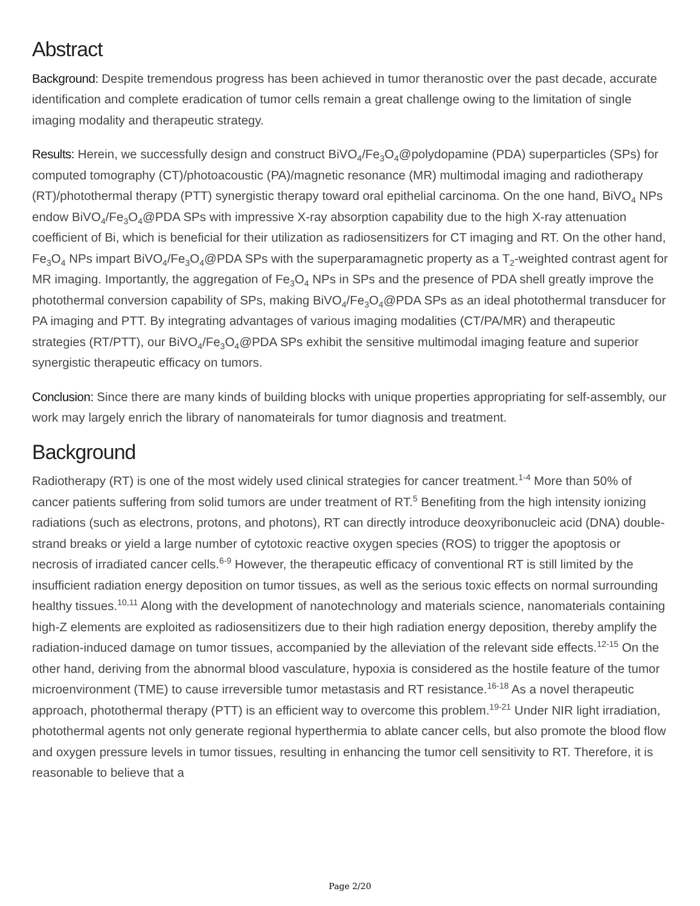Abstract
Background: Despite tremendous progress has been achieved in tumor theranostic over the past decade, accurate identification and complete eradication of tumor cells remain a great challenge owing to the limitation of single imaging modality and therapeutic strategy.
Results: Herein, we successfully design and construct BiVO<sub>4</sub>/Fe<sub>3</sub>O<sub>4</sub>@polydopamine (PDA) superparticles (SPs) for computed tomography (CT)/photoacoustic (PA)/magnetic resonance (MR) multimodal imaging and radiotherapy (RT)/photothermal therapy (PTT) synergistic therapy toward oral epithelial carcinoma. On the one hand, BiVO<sub>4</sub> NPs endow BiVO<sub>4</sub>/Fe<sub>3</sub>O<sub>4</sub>@PDA SPs with impressive X-ray absorption capability due to the high X-ray attenuation coefficient of Bi, which is beneficial for their utilization as radiosensitizers for CT imaging and RT. On the other hand, Fe<sub>3</sub>O<sub>4</sub> NPs impart BiVO<sub>4</sub>/Fe<sub>3</sub>O<sub>4</sub>@PDA SPs with the superparamagnetic property as a T<sub>2</sub>-weighted contrast agent for MR imaging. Importantly, the aggregation of Fe<sub>3</sub>O<sub>4</sub> NPs in SPs and the presence of PDA shell greatly improve the photothermal conversion capability of SPs, making BiVO<sub>4</sub>/Fe<sub>3</sub>O<sub>4</sub>@PDA SPs as an ideal photothermal transducer for PA imaging and PTT. By integrating advantages of various imaging modalities (CT/PA/MR) and therapeutic strategies (RT/PTT), our BiVO<sub>4</sub>/Fe<sub>3</sub>O<sub>4</sub>@PDA SPs exhibit the sensitive multimodal imaging feature and superior synergistic therapeutic efficacy on tumors.
Conclusion: Since there are many kinds of building blocks with unique properties appropriating for self-assembly, our work may largely enrich the library of nanomateirals for tumor diagnosis and treatment.
Background
Radiotherapy (RT) is one of the most widely used clinical strategies for cancer treatment.<sup>1-4</sup> More than 50% of cancer patients suffering from solid tumors are under treatment of RT.<sup>5</sup> Benefiting from the high intensity ionizing radiations (such as electrons, protons, and photons), RT can directly introduce deoxyribonucleic acid (DNA) double-strand breaks or yield a large number of cytotoxic reactive oxygen species (ROS) to trigger the apoptosis or necrosis of irradiated cancer cells.<sup>6-9</sup> However, the therapeutic efficacy of conventional RT is still limited by the insufficient radiation energy deposition on tumor tissues, as well as the serious toxic effects on normal surrounding healthy tissues.<sup>10,11</sup> Along with the development of nanotechnology and materials science, nanomaterials containing high-Z elements are exploited as radiosensitizers due to their high radiation energy deposition, thereby amplify the radiation-induced damage on tumor tissues, accompanied by the alleviation of the relevant side effects.<sup>12-15</sup> On the other hand, deriving from the abnormal blood vasculature, hypoxia is considered as the hostile feature of the tumor microenvironment (TME) to cause irreversible tumor metastasis and RT resistance.<sup>16-18</sup> As a novel therapeutic approach, photothermal therapy (PTT) is an efficient way to overcome this problem.<sup>19-21</sup> Under NIR light irradiation, photothermal agents not only generate regional hyperthermia to ablate cancer cells, but also promote the blood flow and oxygen pressure levels in tumor tissues, resulting in enhancing the tumor cell sensitivity to RT. Therefore, it is reasonable to believe that a
Page 2/20